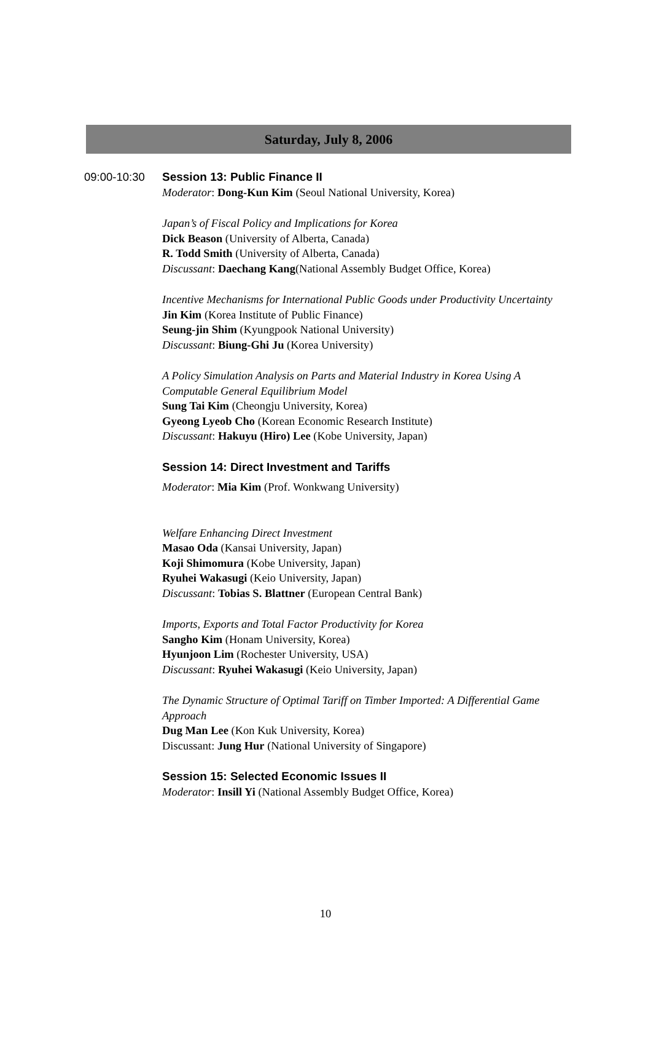Saturday, July 8, 2006
09:00-10:30
Session 13: Public Finance II
Moderator: Dong-Kun Kim (Seoul National University, Korea)
Japan’s of Fiscal Policy and Implications for Korea
Dick Beason (University of Alberta, Canada)
R. Todd Smith (University of Alberta, Canada)
Discussant: Daechang Kang(National Assembly Budget Office, Korea)
Incentive Mechanisms for International Public Goods under Productivity Uncertainty
Jin Kim (Korea Institute of Public Finance)
Seung-jin Shim (Kyungpook National University)
Discussant: Biung-Ghi Ju (Korea University)
A Policy Simulation Analysis on Parts and Material Industry in Korea Using A Computable General Equilibrium Model
Sung Tai Kim (Cheongju University, Korea)
Gyeong Lyeob Cho (Korean Economic Research Institute)
Discussant: Hakuyu (Hiro) Lee (Kobe University, Japan)
Session 14: Direct Investment and Tariffs
Moderator: Mia Kim (Prof. Wonkwang University)
Welfare Enhancing Direct Investment
Masao Oda (Kansai University, Japan)
Koji Shimomura (Kobe University, Japan)
Ryuhei Wakasugi (Keio University, Japan)
Discussant: Tobias S. Blattner (European Central Bank)
Imports, Exports and Total Factor Productivity for Korea
Sangho Kim (Honam University, Korea)
Hyunjoon Lim (Rochester University, USA)
Discussant: Ryuhei Wakasugi (Keio University, Japan)
The Dynamic Structure of Optimal Tariff on Timber Imported: A Differential Game Approach
Dug Man Lee (Kon Kuk University, Korea)
Discussant: Jung Hur (National University of Singapore)
Session 15: Selected Economic Issues II
Moderator: Insill Yi (National Assembly Budget Office, Korea)
10